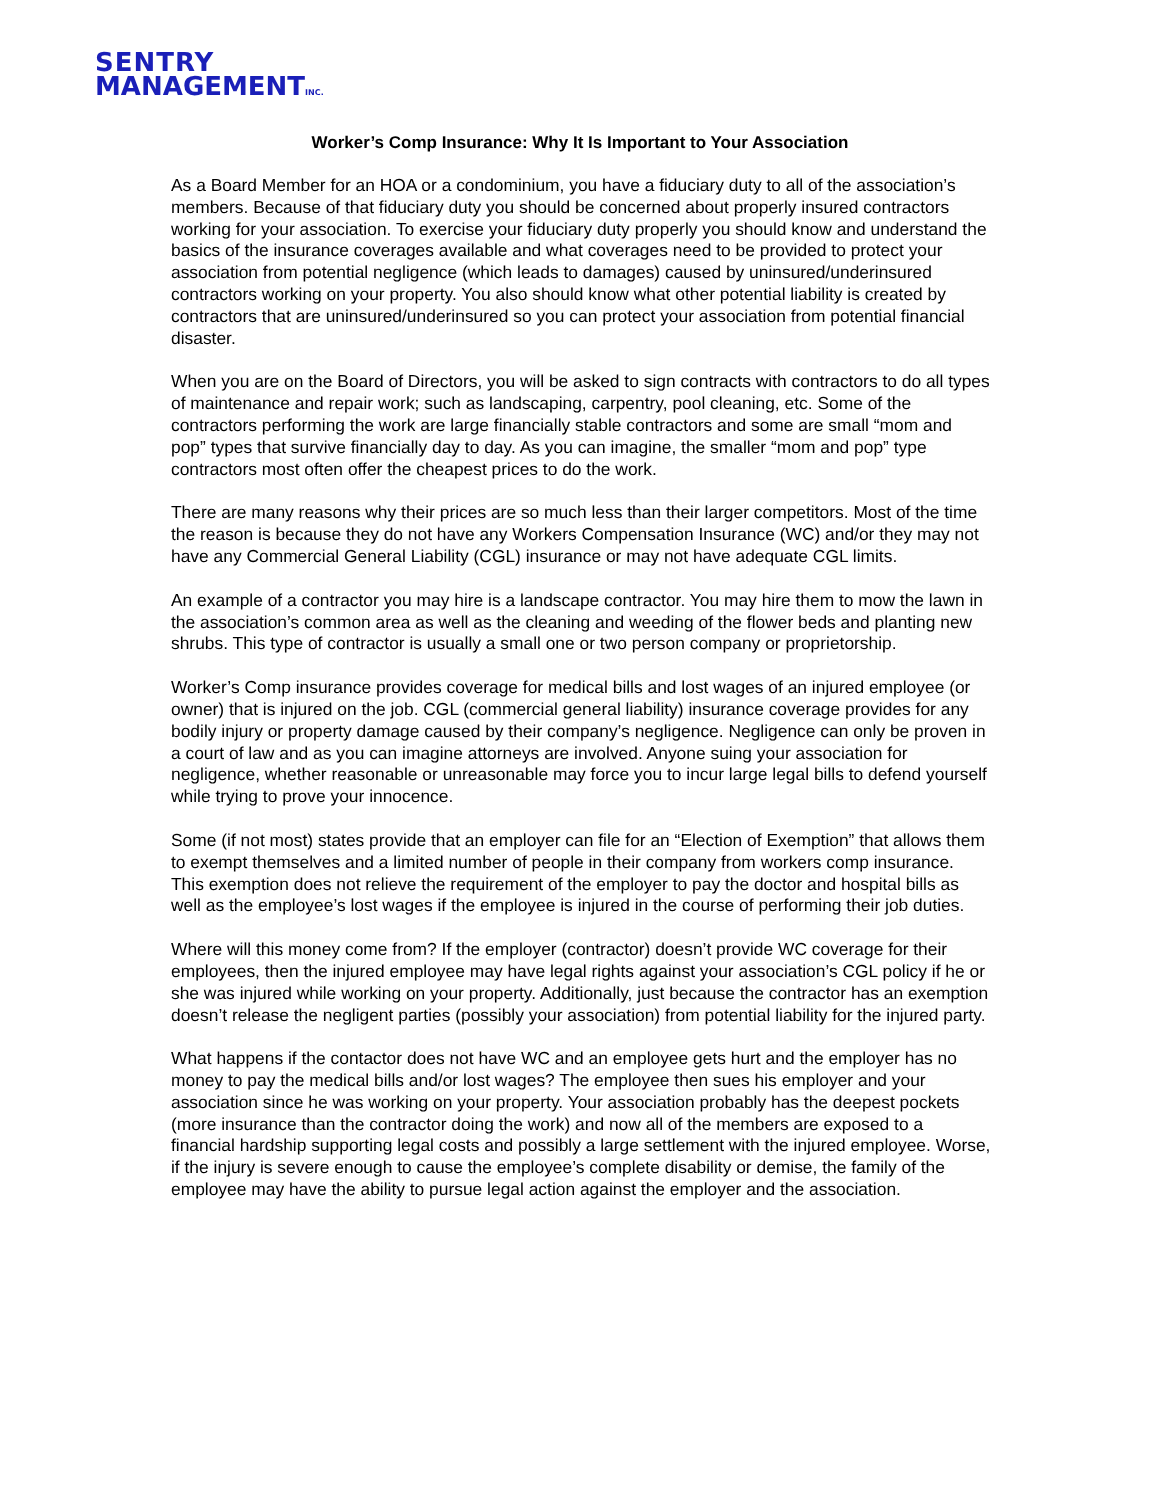SENTRY
MANAGEMENTINC.
Worker’s Comp Insurance: Why It Is Important to Your Association
As a Board Member for an HOA or a condominium, you have a fiduciary duty to all of the association’s members. Because of that fiduciary duty you should be concerned about properly insured contractors working for your association. To exercise your fiduciary duty properly you should know and understand the basics of the insurance coverages available and what coverages need to be provided to protect your association from potential negligence (which leads to damages) caused by uninsured/underinsured contractors working on your property. You also should know what other potential liability is created by contractors that are uninsured/underinsured so you can protect your association from potential financial disaster.
When you are on the Board of Directors, you will be asked to sign contracts with contractors to do all types of maintenance and repair work; such as landscaping, carpentry, pool cleaning, etc. Some of the contractors performing the work are large financially stable contractors and some are small “mom and pop” types that survive financially day to day. As you can imagine, the smaller “mom and pop” type contractors most often offer the cheapest prices to do the work.
There are many reasons why their prices are so much less than their larger competitors. Most of the time the reason is because they do not have any Workers Compensation Insurance (WC) and/or they may not have any Commercial General Liability (CGL) insurance or may not have adequate CGL limits.
An example of a contractor you may hire is a landscape contractor. You may hire them to mow the lawn in the association’s common area as well as the cleaning and weeding of the flower beds and planting new shrubs. This type of contractor is usually a small one or two person company or proprietorship.
Worker’s Comp insurance provides coverage for medical bills and lost wages of an injured employee (or owner) that is injured on the job. CGL (commercial general liability) insurance coverage provides for any bodily injury or property damage caused by their company’s negligence. Negligence can only be proven in a court of law and as you can imagine attorneys are involved. Anyone suing your association for negligence, whether reasonable or unreasonable may force you to incur large legal bills to defend yourself while trying to prove your innocence.
Some (if not most) states provide that an employer can file for an “Election of Exemption” that allows them to exempt themselves and a limited number of people in their company from workers comp insurance. This exemption does not relieve the requirement of the employer to pay the doctor and hospital bills as well as the employee’s lost wages if the employee is injured in the course of performing their job duties.
Where will this money come from? If the employer (contractor) doesn’t provide WC coverage for their employees, then the injured employee may have legal rights against your association’s CGL policy if he or she was injured while working on your property. Additionally, just because the contractor has an exemption doesn’t release the negligent parties (possibly your association) from potential liability for the injured party.
What happens if the contactor does not have WC and an employee gets hurt and the employer has no money to pay the medical bills and/or lost wages? The employee then sues his employer and your association since he was working on your property. Your association probably has the deepest pockets (more insurance than the contractor doing the work) and now all of the members are exposed to a financial hardship supporting legal costs and possibly a large settlement with the injured employee. Worse, if the injury is severe enough to cause the employee’s complete disability or demise, the family of the employee may have the ability to pursue legal action against the employer and the association.